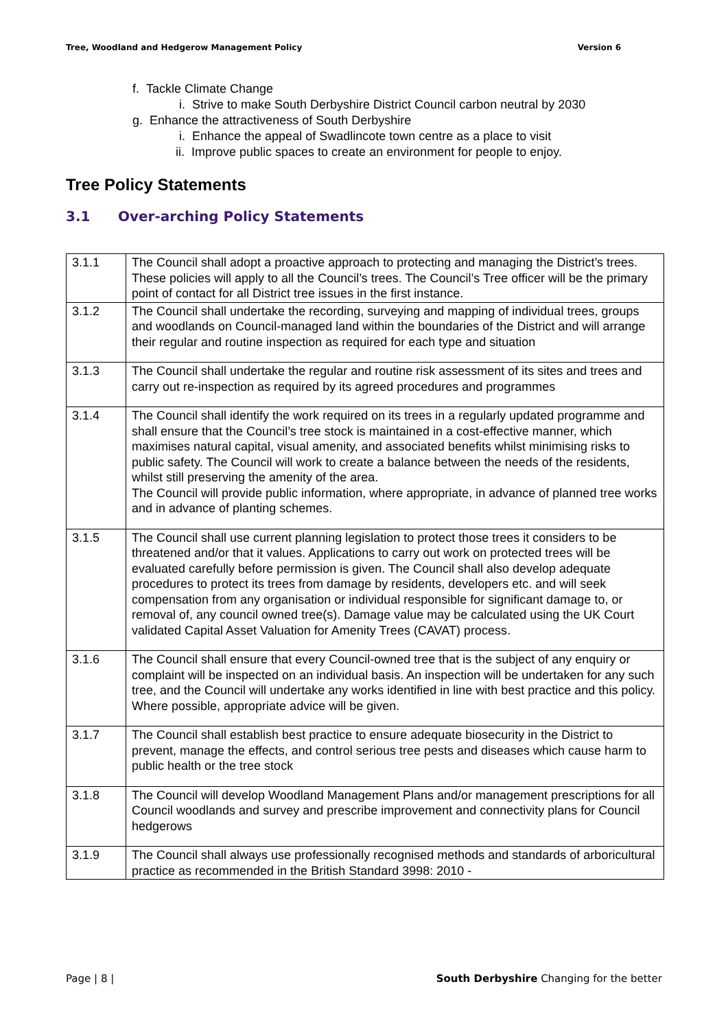Tree, Woodland and Hedgerow Management Policy Version 6
f. Tackle Climate Change
i. Strive to make South Derbyshire District Council carbon neutral by 2030
g. Enhance the attractiveness of South Derbyshire
i. Enhance the appeal of Swadlincote town centre as a place to visit
ii. Improve public spaces to create an environment for people to enjoy.
Tree Policy Statements
3.1 Over-arching Policy Statements
| 3.1.1 | The Council shall adopt a proactive approach to protecting and managing the District’s trees. These policies will apply to all the Council’s trees. The Council’s Tree officer will be the primary point of contact for all District tree issues in the first instance. |
| 3.1.2 | The Council shall undertake the recording, surveying and mapping of individual trees, groups and woodlands on Council-managed land within the boundaries of the District and will arrange their regular and routine inspection as required for each type and situation |
| 3.1.3 | The Council shall undertake the regular and routine risk assessment of its sites and trees and carry out re-inspection as required by its agreed procedures and programmes |
| 3.1.4 | The Council shall identify the work required on its trees in a regularly updated programme and shall ensure that the Council’s tree stock is maintained in a cost-effective manner, which maximises natural capital, visual amenity, and associated benefits whilst minimising risks to public safety. The Council will work to create a balance between the needs of the residents, whilst still preserving the amenity of the area. The Council will provide public information, where appropriate, in advance of planned tree works and in advance of planting schemes. |
| 3.1.5 | The Council shall use current planning legislation to protect those trees it considers to be threatened and/or that it values. Applications to carry out work on protected trees will be evaluated carefully before permission is given. The Council shall also develop adequate procedures to protect its trees from damage by residents, developers etc. and will seek compensation from any organisation or individual responsible for significant damage to, or removal of, any council owned tree(s). Damage value may be calculated using the UK Court validated Capital Asset Valuation for Amenity Trees (CAVAT) process. |
| 3.1.6 | The Council shall ensure that every Council-owned tree that is the subject of any enquiry or complaint will be inspected on an individual basis. An inspection will be undertaken for any such tree, and the Council will undertake any works identified in line with best practice and this policy. Where possible, appropriate advice will be given. |
| 3.1.7 | The Council shall establish best practice to ensure adequate biosecurity in the District to prevent, manage the effects, and control serious tree pests and diseases which cause harm to public health or the tree stock |
| 3.1.8 | The Council will develop Woodland Management Plans and/or management prescriptions for all Council woodlands and survey and prescribe improvement and connectivity plans for Council hedgerows |
| 3.1.9 | The Council shall always use professionally recognised methods and standards of arboricultural practice as recommended in the British Standard 3998: 2010 - |
Page | 8 | South Derbyshire Changing for the better